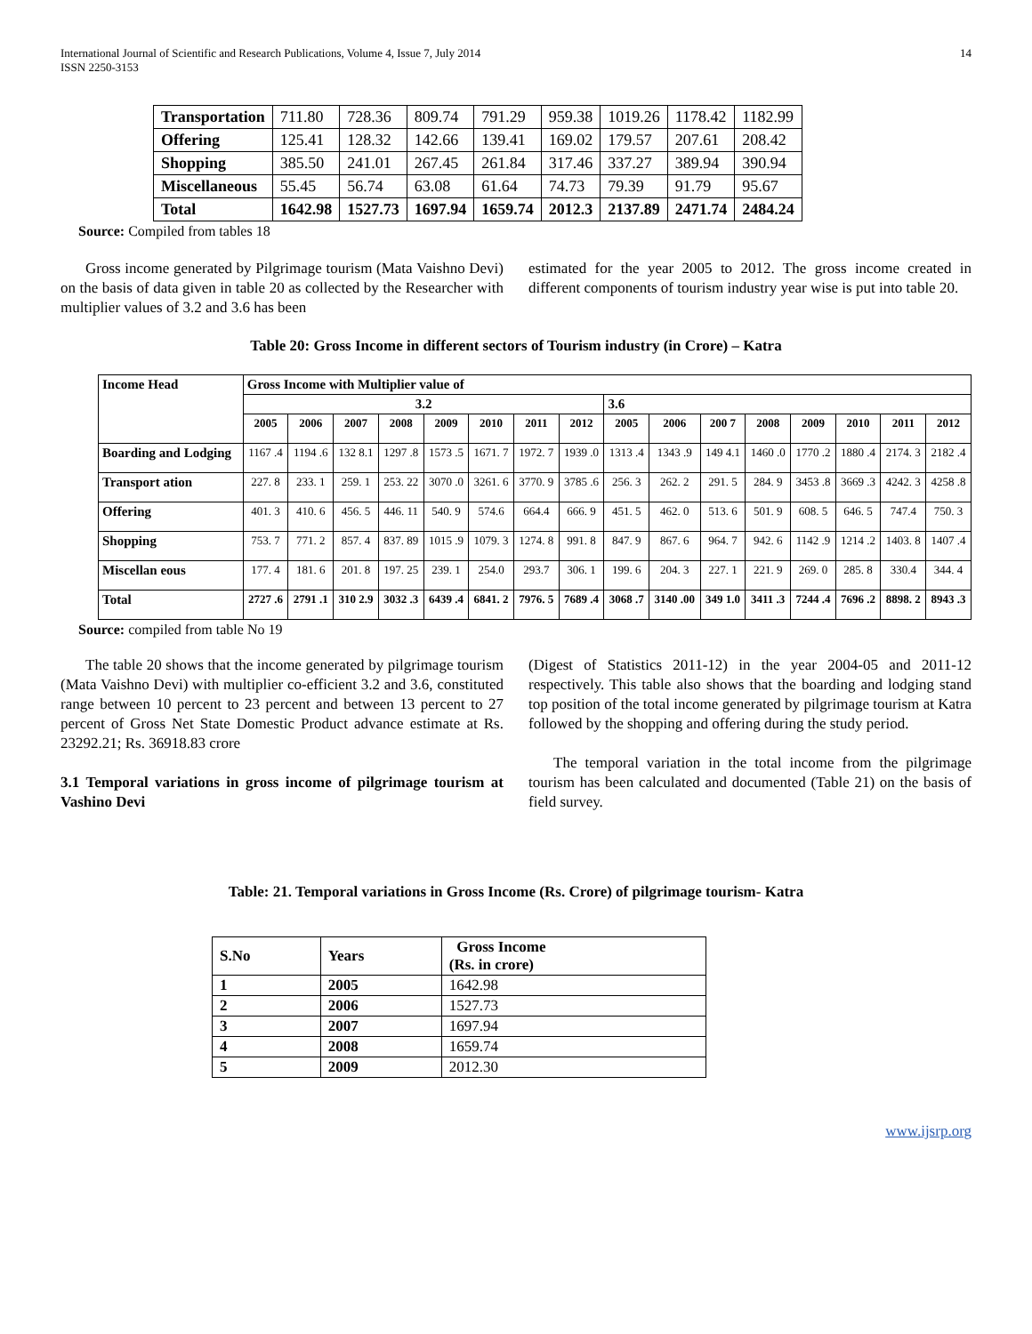International Journal of Scientific and Research Publications, Volume 4, Issue 7, July 2014
ISSN 2250-3153
14
| Transportation | 711.80 | 728.36 | 809.74 | 791.29 | 959.38 | 1019.26 | 1178.42 | 1182.99 |
| Offering | 125.41 | 128.32 | 142.66 | 139.41 | 169.02 | 179.57 | 207.61 | 208.42 |
| Shopping | 385.50 | 241.01 | 267.45 | 261.84 | 317.46 | 337.27 | 389.94 | 390.94 |
| Miscellaneous | 55.45 | 56.74 | 63.08 | 61.64 | 74.73 | 79.39 | 91.79 | 95.67 |
| Total | 1642.98 | 1527.73 | 1697.94 | 1659.74 | 2012.3 | 2137.89 | 2471.74 | 2484.24 |
Source: Compiled from tables 18
Gross income generated by Pilgrimage tourism (Mata Vaishno Devi) on the basis of data given in table 20 as collected by the Researcher with multiplier values of 3.2 and 3.6 has been
estimated for the year 2005 to 2012. The gross income created in different components of tourism industry year wise is put into table 20.
Table 20: Gross Income in different sectors of Tourism industry (in Crore) – Katra
| Income Head | Gross Income with Multiplier value of | | | | | | | | | | | | | | | |
| | 3.2 | | | | | | | | 3.6 | | | | | | | |
| | 2005 | 2006 | 2007 | 2008 | 2009 | 2010 | 2011 | 2012 | 2005 | 2006 | 200 7 | 2008 | 2009 | 2010 | 2011 | 2012 |
| Boarding and Lodging | 1167 .4 | 1194 .6 | 132 8.1 | 1297 .8 | 1573 .5 | 1671. 7 | 1972. 7 | 1939 .0 | 1313 .4 | 1343 .9 | 149 4.1 | 1460 .0 | 1770 .2 | 1880 .4 | 2174. 3 | 2182 .4 |
| Transport ation | 227. 8 | 233. 1 | 259. 1 | 253. 22 | 3070 .0 | 3261. 6 | 3770. 9 | 3785 .6 | 256. 3 | 262. 2 | 291. 5 | 284. 9 | 3453 .8 | 3669 .3 | 4242. 3 | 4258 .8 |
| Offering | 401. 3 | 410. 6 | 456. 5 | 446. 11 | 540. 9 | 574.6 | 664.4 | 666. 9 | 451. 5 | 462. 0 | 513. 6 | 501. 9 | 608. 5 | 646. 5 | 747.4 | 750. 3 |
| Shopping | 753. 7 | 771. 2 | 857. 4 | 837. 89 | 1015 .9 | 1079. 3 | 1274. 8 | 991. 8 | 847. 9 | 867. 6 | 964. 7 | 942. 6 | 1142 .9 | 1214 .2 | 1403. 8 | 1407 .4 |
| Miscellan eous | 177. 4 | 181. 6 | 201. 8 | 197. 25 | 239. 1 | 254.0 | 293.7 | 306. 1 | 199. 6 | 204. 3 | 227. 1 | 221. 9 | 269. 0 | 285. 8 | 330.4 | 344. 4 |
| Total | 2727 .6 | 2791 .1 | 310 2.9 | 3032 .3 | 6439 .4 | 6841. 2 | 7976. 5 | 7689 .4 | 3068 .7 | 3140 .00 | 349 1.0 | 3411 .3 | 7244 .4 | 7696 .2 | 8898. 2 | 8943 .3 |
Source: compiled from table No 19
The table 20 shows that the income generated by pilgrimage tourism (Mata Vaishno Devi) with multiplier co-efficient 3.2 and 3.6, constituted range between 10 percent to 23 percent and between 13 percent to 27 percent of Gross Net State Domestic Product advance estimate at Rs. 23292.21; Rs. 36918.83 crore
3.1 Temporal variations in gross income of pilgrimage tourism at Vashino Devi
(Digest of Statistics 2011-12) in the year 2004-05 and 2011-12 respectively. This table also shows that the boarding and lodging stand top position of the total income generated by pilgrimage tourism at Katra followed by the shopping and offering during the study period.
The temporal variation in the total income from the pilgrimage tourism has been calculated and documented (Table 21) on the basis of field survey.
Table: 21. Temporal variations in Gross Income (Rs. Crore) of pilgrimage tourism- Katra
| S.No | Years | Gross Income (Rs. in crore) |
| 1 | 2005 | 1642.98 |
| 2 | 2006 | 1527.73 |
| 3 | 2007 | 1697.94 |
| 4 | 2008 | 1659.74 |
| 5 | 2009 | 2012.30 |
www.ijsrp.org